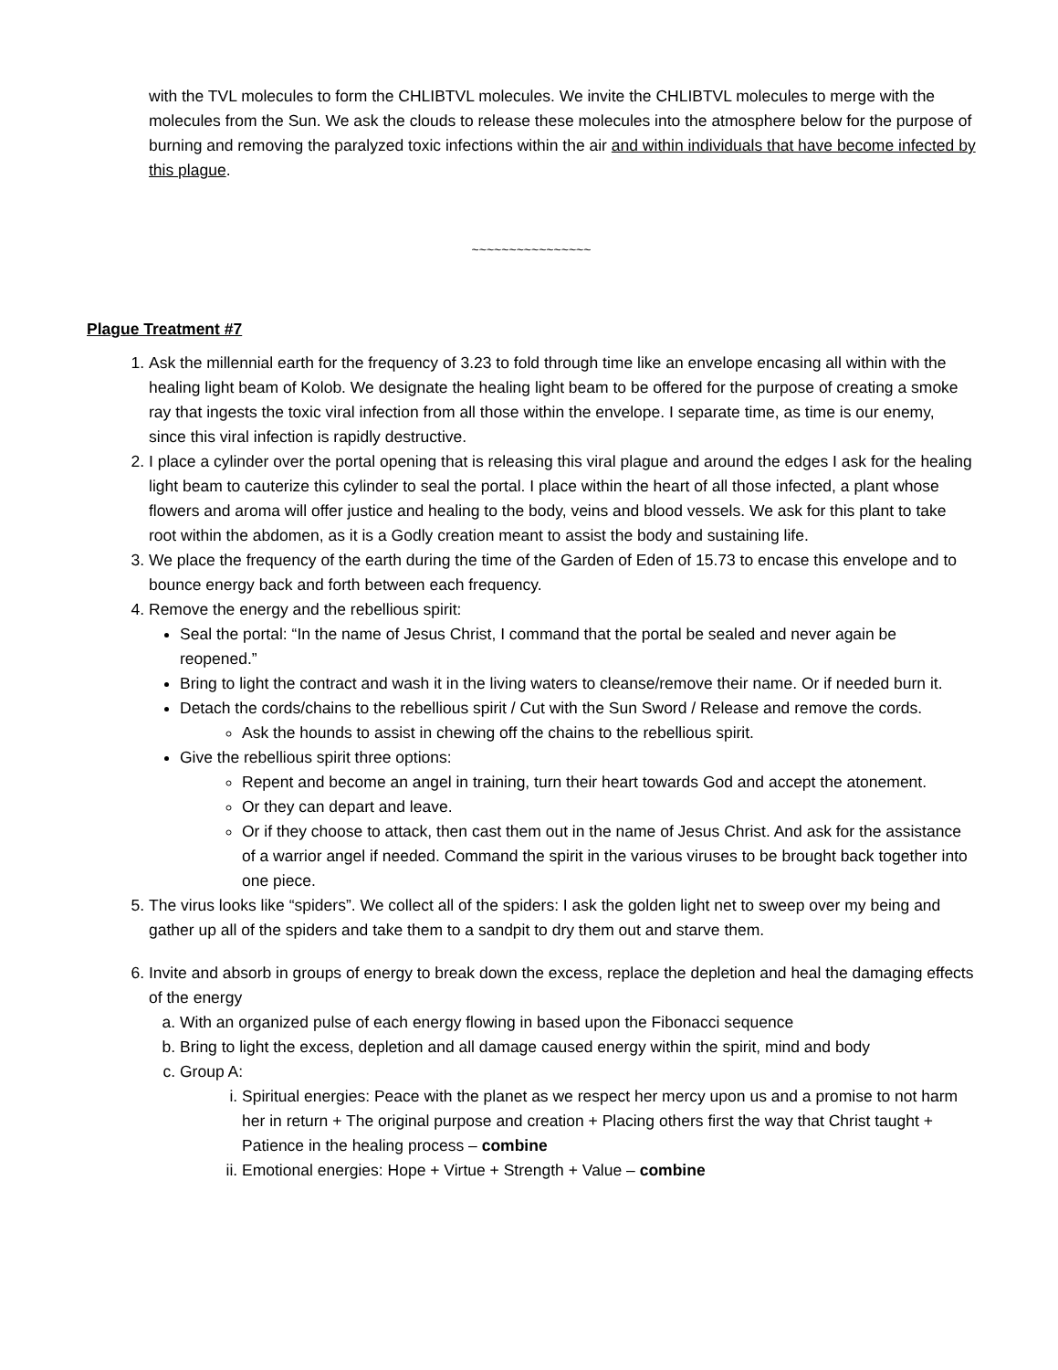with the TVL molecules to form the CHLIBTVL molecules. We invite the CHLIBTVL molecules to merge with the molecules from the Sun. We ask the clouds to release these molecules into the atmosphere below for the purpose of burning and removing the paralyzed toxic infections within the air and within individuals that have become infected by this plague.
~~~~~~~~~~~~~~~~
Plague Treatment #7
1. Ask the millennial earth for the frequency of 3.23 to fold through time like an envelope encasing all within with the healing light beam of Kolob. We designate the healing light beam to be offered for the purpose of creating a smoke ray that ingests the toxic viral infection from all those within the envelope. I separate time, as time is our enemy, since this viral infection is rapidly destructive.
2. I place a cylinder over the portal opening that is releasing this viral plague and around the edges I ask for the healing light beam to cauterize this cylinder to seal the portal. I place within the heart of all those infected, a plant whose flowers and aroma will offer justice and healing to the body, veins and blood vessels. We ask for this plant to take root within the abdomen, as it is a Godly creation meant to assist the body and sustaining life.
3. We place the frequency of the earth during the time of the Garden of Eden of 15.73 to encase this envelope and to bounce energy back and forth between each frequency.
4. Remove the energy and the rebellious spirit:
Seal the portal: “In the name of Jesus Christ, I command that the portal be sealed and never again be reopened.”
Bring to light the contract and wash it in the living waters to cleanse/remove their name. Or if needed burn it.
Detach the cords/chains to the rebellious spirit / Cut with the Sun Sword / Release and remove the cords.
Ask the hounds to assist in chewing off the chains to the rebellious spirit.
Give the rebellious spirit three options:
Repent and become an angel in training, turn their heart towards God and accept the atonement.
Or they can depart and leave.
Or if they choose to attack, then cast them out in the name of Jesus Christ. And ask for the assistance of a warrior angel if needed. Command the spirit in the various viruses to be brought back together into one piece.
5. The virus looks like “spiders”. We collect all of the spiders: I ask the golden light net to sweep over my being and gather up all of the spiders and take them to a sandpit to dry them out and starve them.
6. Invite and absorb in groups of energy to break down the excess, replace the depletion and heal the damaging effects of the energy
a. With an organized pulse of each energy flowing in based upon the Fibonacci sequence
b. Bring to light the excess, depletion and all damage caused energy within the spirit, mind and body
c. Group A:
i. Spiritual energies: Peace with the planet as we respect her mercy upon us and a promise to not harm her in return + The original purpose and creation + Placing others first the way that Christ taught + Patience in the healing process – combine
ii. Emotional energies: Hope + Virtue + Strength + Value – combine